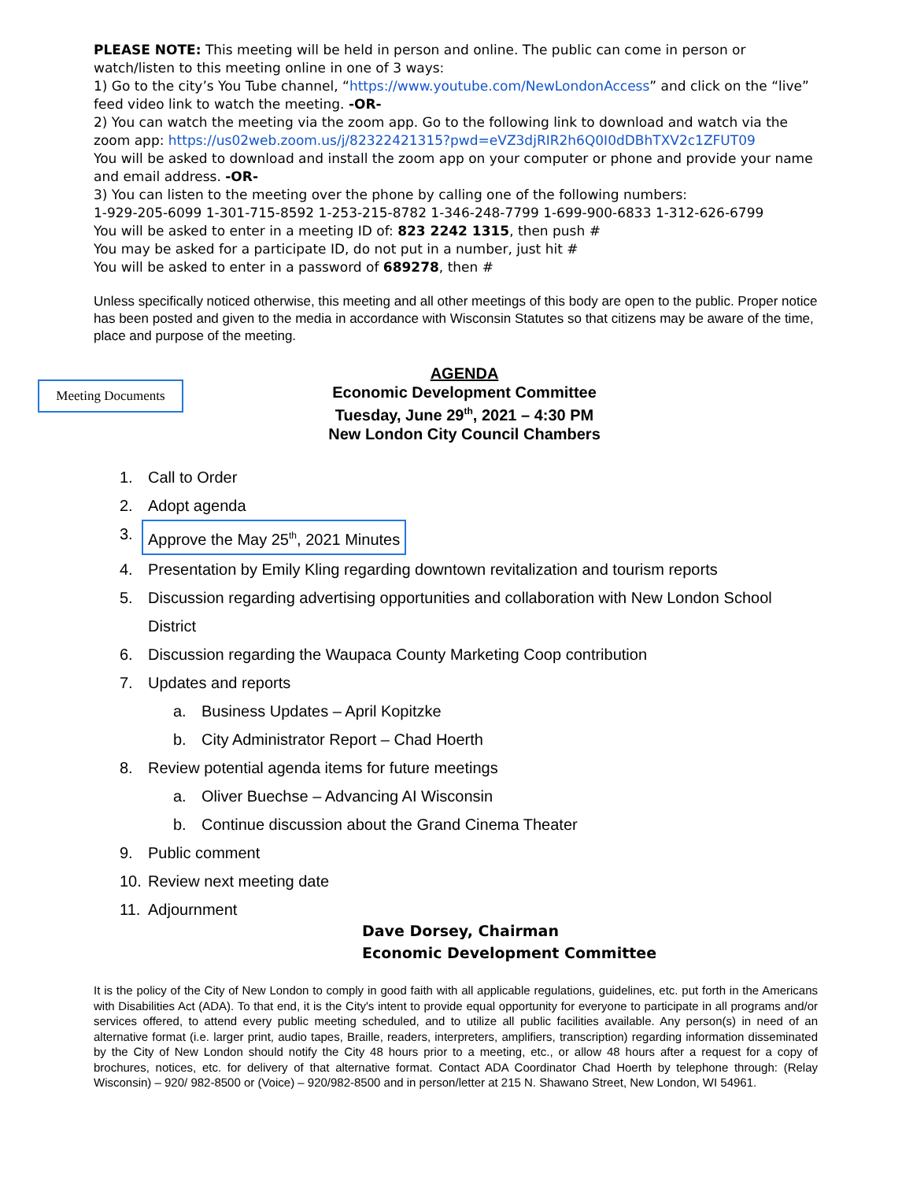PLEASE NOTE: This meeting will be held in person and online. The public can come in person or watch/listen to this meeting online in one of 3 ways:
1) Go to the city’s You Tube channel, “https://www.youtube.com/NewLondonAccess” and click on the “live” feed video link to watch the meeting. -OR-
2) You can watch the meeting via the zoom app. Go to the following link to download and watch via the zoom app: https://us02web.zoom.us/j/82322421315?pwd=eVZ3djRIR2h6Q0I0dDBhTXV2c1ZFUT09
You will be asked to download and install the zoom app on your computer or phone and provide your name and email address. -OR-
3) You can listen to the meeting over the phone by calling one of the following numbers:
1-929-205-6099 1-301-715-8592 1-253-215-8782 1-346-248-7799 1-699-900-6833 1-312-626-6799
You will be asked to enter in a meeting ID of: 823 2242 1315, then push #
You may be asked for a participate ID, do not put in a number, just hit #
You will be asked to enter in a password of 689278, then #
Unless specifically noticed otherwise, this meeting and all other meetings of this body are open to the public. Proper notice has been posted and given to the media in accordance with Wisconsin Statutes so that citizens may be aware of the time, place and purpose of the meeting.
Meeting Documents
AGENDA
Economic Development Committee
Tuesday, June 29<sup>th</sup>, 2021 – 4:30 PM
New London City Council Chambers
1. Call to Order
2. Adopt agenda
3. Approve the May 25<sup>th</sup>, 2021 Minutes
4. Presentation by Emily Kling regarding downtown revitalization and tourism reports
5. Discussion regarding advertising opportunities and collaboration with New London School District
6. Discussion regarding the Waupaca County Marketing Coop contribution
7. Updates and reports
a. Business Updates – April Kopitzke
b. City Administrator Report – Chad Hoerth
8. Review potential agenda items for future meetings
a. Oliver Buechse – Advancing AI Wisconsin
b. Continue discussion about the Grand Cinema Theater
9. Public comment
10. Review next meeting date
11. Adjournment
Dave Dorsey, Chairman
Economic Development Committee
It is the policy of the City of New London to comply in good faith with all applicable regulations, guidelines, etc. put forth in the Americans with Disabilities Act (ADA). To that end, it is the City's intent to provide equal opportunity for everyone to participate in all programs and/or services offered, to attend every public meeting scheduled, and to utilize all public facilities available. Any person(s) in need of an alternative format (i.e. larger print, audio tapes, Braille, readers, interpreters, amplifiers, transcription) regarding information disseminated by the City of New London should notify the City 48 hours prior to a meeting, etc., or allow 48 hours after a request for a copy of brochures, notices, etc. for delivery of that alternative format. Contact ADA Coordinator Chad Hoerth by telephone through: (Relay Wisconsin) – 920/ 982-8500 or (Voice) – 920/982-8500 and in person/letter at 215 N. Shawano Street, New London, WI 54961.